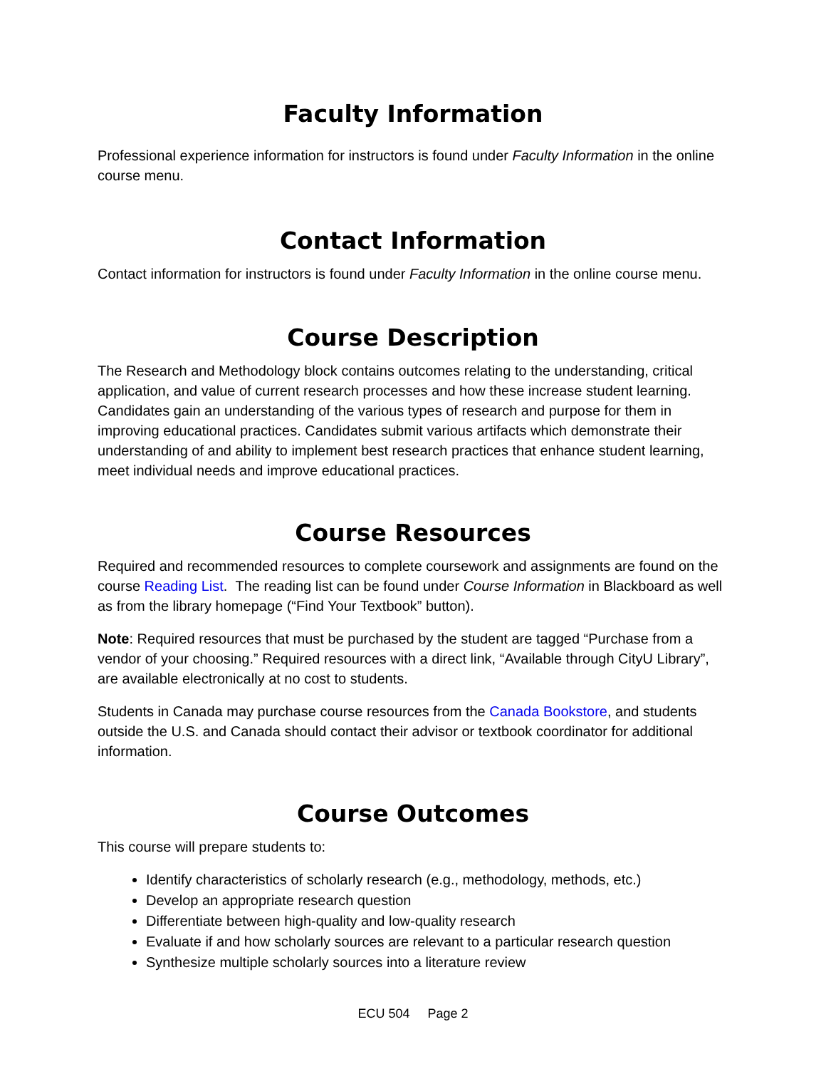Faculty Information
Professional experience information for instructors is found under Faculty Information in the online course menu.
Contact Information
Contact information for instructors is found under Faculty Information in the online course menu.
Course Description
The Research and Methodology block contains outcomes relating to the understanding, critical application, and value of current research processes and how these increase student learning. Candidates gain an understanding of the various types of research and purpose for them in improving educational practices. Candidates submit various artifacts which demonstrate their understanding of and ability to implement best research practices that enhance student learning, meet individual needs and improve educational practices.
Course Resources
Required and recommended resources to complete coursework and assignments are found on the course Reading List. The reading list can be found under Course Information in Blackboard as well as from the library homepage (“Find Your Textbook” button).
Note: Required resources that must be purchased by the student are tagged “Purchase from a vendor of your choosing.” Required resources with a direct link, “Available through CityU Library”, are available electronically at no cost to students.
Students in Canada may purchase course resources from the Canada Bookstore, and students outside the U.S. and Canada should contact their advisor or textbook coordinator for additional information.
Course Outcomes
This course will prepare students to:
Identify characteristics of scholarly research (e.g., methodology, methods, etc.)
Develop an appropriate research question
Differentiate between high-quality and low-quality research
Evaluate if and how scholarly sources are relevant to a particular research question
Synthesize multiple scholarly sources into a literature review
ECU 504 Page 2